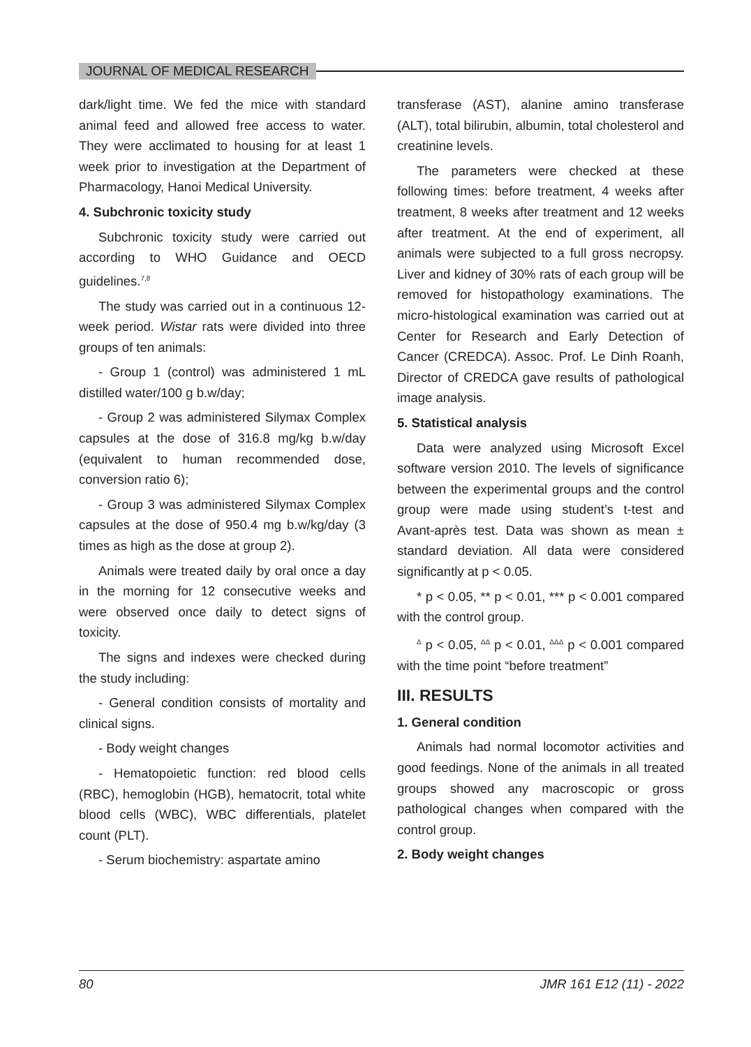JOURNAL OF MEDICAL RESEARCH
dark/light time. We fed the mice with standard animal feed and allowed free access to water. They were acclimated to housing for at least 1 week prior to investigation at the Department of Pharmacology, Hanoi Medical University.
4. Subchronic toxicity study
Subchronic toxicity study were carried out according to WHO Guidance and OECD guidelines.<sup>7,8</sup>
The study was carried out in a continuous 12-week period. Wistar rats were divided into three groups of ten animals:
- Group 1 (control) was administered 1 mL distilled water/100 g b.w/day;
- Group 2 was administered Silymax Complex capsules at the dose of 316.8 mg/kg b.w/day (equivalent to human recommended dose, conversion ratio 6);
- Group 3 was administered Silymax Complex capsules at the dose of 950.4 mg b.w/kg/day (3 times as high as the dose at group 2).
Animals were treated daily by oral once a day in the morning for 12 consecutive weeks and were observed once daily to detect signs of toxicity.
The signs and indexes were checked during the study including:
- General condition consists of mortality and clinical signs.
- Body weight changes
- Hematopoietic function: red blood cells (RBC), hemoglobin (HGB), hematocrit, total white blood cells (WBC), WBC differentials, platelet count (PLT).
- Serum biochemistry: aspartate amino
transferase (AST), alanine amino transferase (ALT), total bilirubin, albumin, total cholesterol and creatinine levels.
The parameters were checked at these following times: before treatment, 4 weeks after treatment, 8 weeks after treatment and 12 weeks after treatment. At the end of experiment, all animals were subjected to a full gross necropsy. Liver and kidney of 30% rats of each group will be removed for histopathology examinations. The micro-histological examination was carried out at Center for Research and Early Detection of Cancer (CREDCA). Assoc. Prof. Le Dinh Roanh, Director of CREDCA gave results of pathological image analysis.
5. Statistical analysis
Data were analyzed using Microsoft Excel software version 2010. The levels of significance between the experimental groups and the control group were made using student’s t-test and Avant-après test. Data was shown as mean ± standard deviation. All data were considered significantly at p < 0.05.
* p < 0.05, ** p < 0.01, *** p < 0.001 compared with the control group.
<sup>Δ</sup> p < 0.05, <sup>ΔΔ</sup> p < 0.01, <sup>ΔΔΔ</sup> p < 0.001 compared with the time point “before treatment”
III. RESULTS
1. General condition
Animals had normal locomotor activities and good feedings. None of the animals in all treated groups showed any macroscopic or gross pathological changes when compared with the control group.
2. Body weight changes
80 JMR 161 E12 (11) - 2022